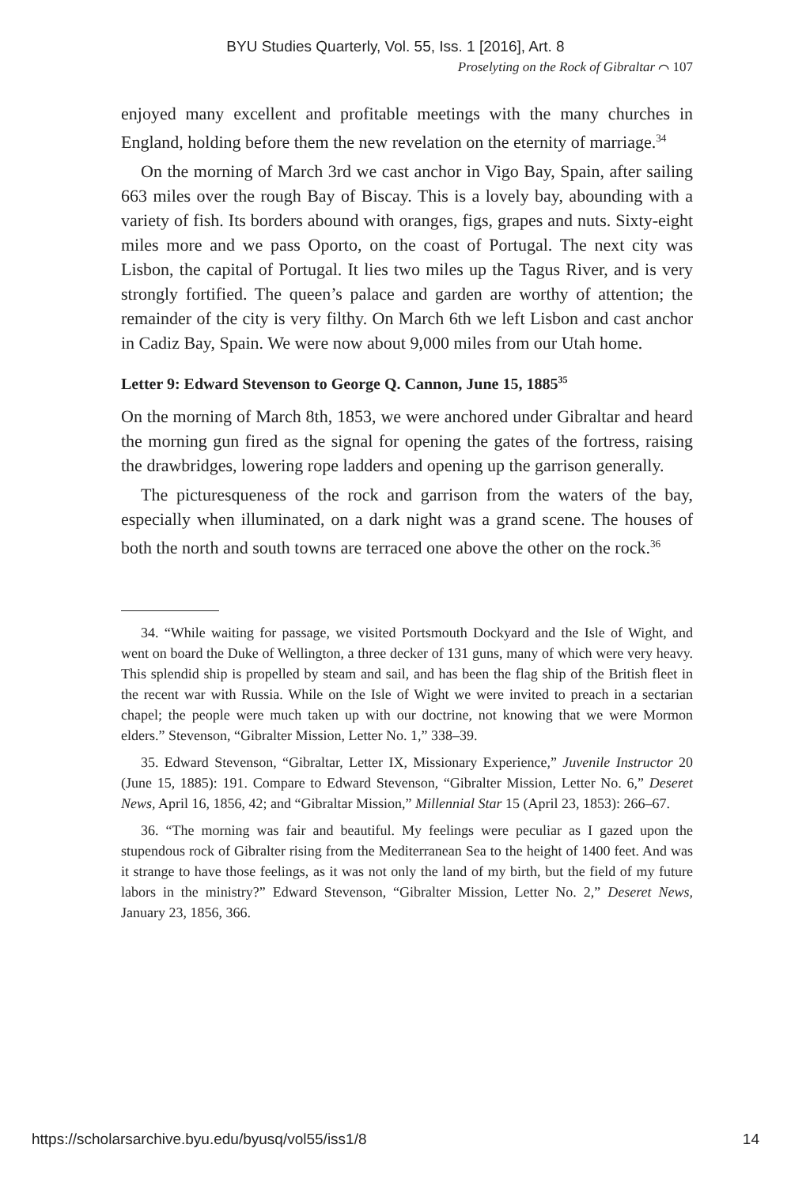BYU Studies Quarterly, Vol. 55, Iss. 1 [2016], Art. 8
Proselyting on the Rock of Gibraltar ⌒ 107
enjoyed many excellent and profitable meetings with the many churches in England, holding before them the new revelation on the eternity of marriage.<sup>34</sup>
On the morning of March 3rd we cast anchor in Vigo Bay, Spain, after sailing 663 miles over the rough Bay of Biscay. This is a lovely bay, abounding with a variety of fish. Its borders abound with oranges, figs, grapes and nuts. Sixty-eight miles more and we pass Oporto, on the coast of Portugal. The next city was Lisbon, the capital of Portugal. It lies two miles up the Tagus River, and is very strongly fortified. The queen’s palace and garden are worthy of attention; the remainder of the city is very filthy. On March 6th we left Lisbon and cast anchor in Cadiz Bay, Spain. We were now about 9,000 miles from our Utah home.
Letter 9: Edward Stevenson to George Q. Cannon, June 15, 1885<sup>35</sup>
On the morning of March 8th, 1853, we were anchored under Gibraltar and heard the morning gun fired as the signal for opening the gates of the fortress, raising the drawbridges, lowering rope ladders and opening up the garrison generally.
The picturesqueness of the rock and garrison from the waters of the bay, especially when illuminated, on a dark night was a grand scene. The houses of both the north and south towns are terraced one above the other on the rock.<sup>36</sup>
34. “While waiting for passage, we visited Portsmouth Dockyard and the Isle of Wight, and went on board the Duke of Wellington, a three decker of 131 guns, many of which were very heavy. This splendid ship is propelled by steam and sail, and has been the flag ship of the British fleet in the recent war with Russia. While on the Isle of Wight we were invited to preach in a sectarian chapel; the people were much taken up with our doctrine, not knowing that we were Mormon elders.” Stevenson, “Gibralter Mission, Letter No. 1,” 338–39.
35. Edward Stevenson, “Gibraltar, Letter IX, Missionary Experience,” Juvenile Instructor 20 (June 15, 1885): 191. Compare to Edward Stevenson, “Gibralter Mission, Letter No. 6,” Deseret News, April 16, 1856, 42; and “Gibraltar Mission,” Millennial Star 15 (April 23, 1853): 266–67.
36. “The morning was fair and beautiful. My feelings were peculiar as I gazed upon the stupendous rock of Gibralter rising from the Mediterranean Sea to the height of 1400 feet. And was it strange to have those feelings, as it was not only the land of my birth, but the field of my future labors in the ministry?” Edward Stevenson, “Gibralter Mission, Letter No. 2,” Deseret News, January 23, 1856, 366.
https://scholarsarchive.byu.edu/byusq/vol55/iss1/8 14